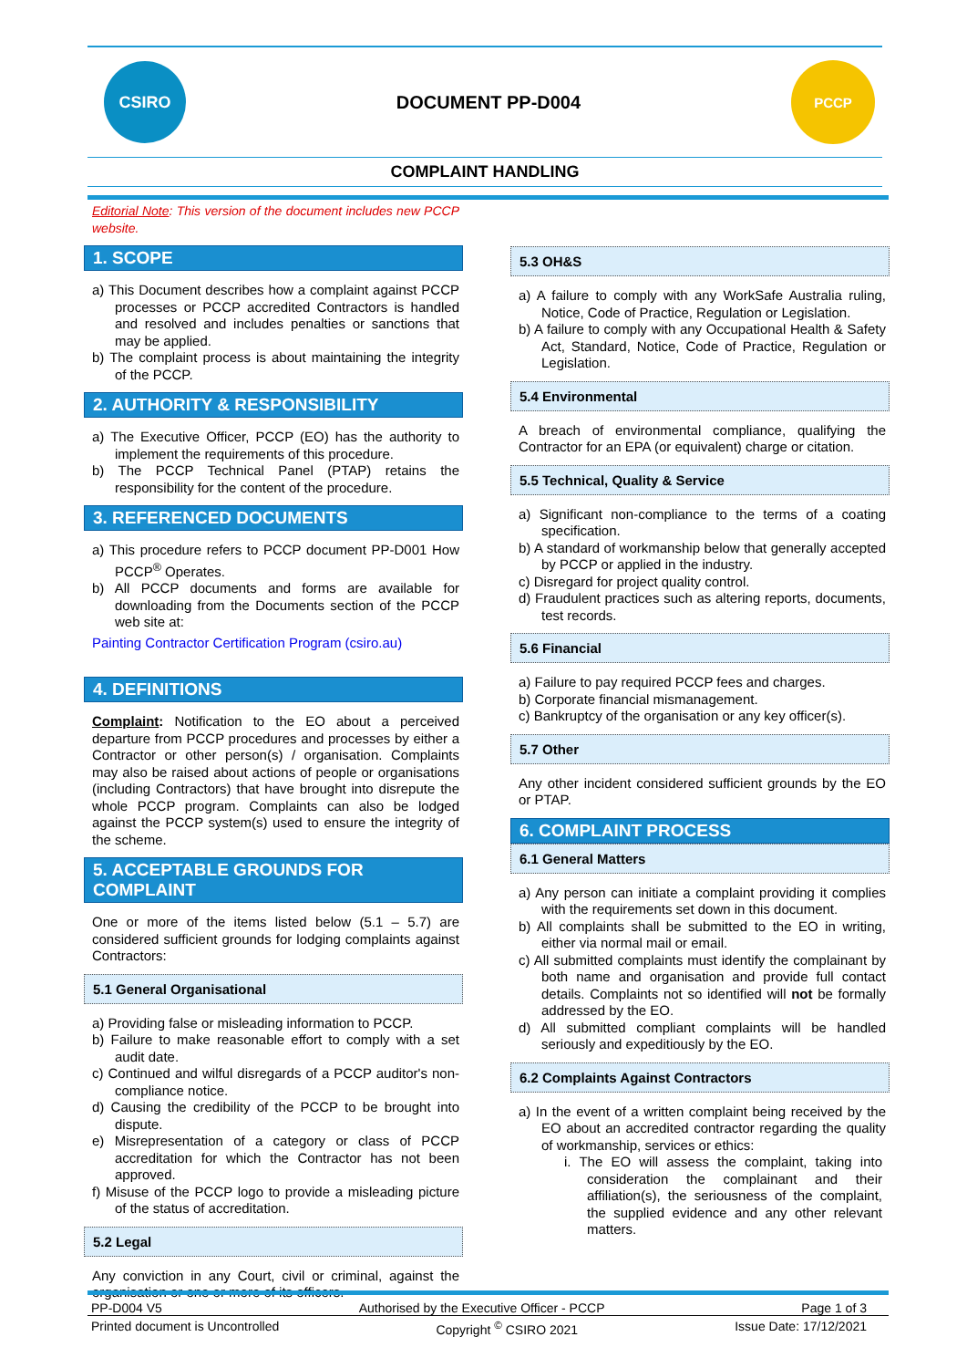CSIRO
DOCUMENT PP-D004
PCCP
COMPLAINT HANDLING
Editorial Note: This version of the document includes new PCCP website.
1. SCOPE
a) This Document describes how a complaint against PCCP processes or PCCP accredited Contractors is handled and resolved and includes penalties or sanctions that may be applied.
b) The complaint process is about maintaining the integrity of the PCCP.
2. AUTHORITY & RESPONSIBILITY
a) The Executive Officer, PCCP (EO) has the authority to implement the requirements of this procedure.
b) The PCCP Technical Panel (PTAP) retains the responsibility for the content of the procedure.
3. REFERENCED DOCUMENTS
a) This procedure refers to PCCP document PP-D001 How PCCP<sup>®</sup> Operates.
b) All PCCP documents and forms are available for downloading from the Documents section of the PCCP web site at:
Painting Contractor Certification Program (csiro.au)
4. DEFINITIONS
Complaint: Notification to the EO about a perceived departure from PCCP procedures and processes by either a Contractor or other person(s) / organisation. Complaints may also be raised about actions of people or organisations (including Contractors) that have brought into disrepute the whole PCCP program. Complaints can also be lodged against the PCCP system(s) used to ensure the integrity of the scheme.
5. ACCEPTABLE GROUNDS FOR COMPLAINT
One or more of the items listed below (5.1 – 5.7) are considered sufficient grounds for lodging complaints against Contractors:
5.1 General Organisational
a) Providing false or misleading information to PCCP.
b) Failure to make reasonable effort to comply with a set audit date.
c) Continued and wilful disregards of a PCCP auditor's non-compliance notice.
d) Causing the credibility of the PCCP to be brought into dispute.
e) Misrepresentation of a category or class of PCCP accreditation for which the Contractor has not been approved.
f) Misuse of the PCCP logo to provide a misleading picture of the status of accreditation.
5.2 Legal
Any conviction in any Court, civil or criminal, against the organisation or one or more of its officers.
5.3 OH&S
a) A failure to comply with any WorkSafe Australia ruling, Notice, Code of Practice, Regulation or Legislation.
b) A failure to comply with any Occupational Health & Safety Act, Standard, Notice, Code of Practice, Regulation or Legislation.
5.4 Environmental
A breach of environmental compliance, qualifying the Contractor for an EPA (or equivalent) charge or citation.
5.5 Technical, Quality & Service
a) Significant non-compliance to the terms of a coating specification.
b) A standard of workmanship below that generally accepted by PCCP or applied in the industry.
c) Disregard for project quality control.
d) Fraudulent practices such as altering reports, documents, test records.
5.6 Financial
a) Failure to pay required PCCP fees and charges.
b) Corporate financial mismanagement.
c) Bankruptcy of the organisation or any key officer(s).
5.7 Other
Any other incident considered sufficient grounds by the EO or PTAP.
6. COMPLAINT PROCESS
6.1 General Matters
a) Any person can initiate a complaint providing it complies with the requirements set down in this document.
b) All complaints shall be submitted to the EO in writing, either via normal mail or email.
c) All submitted complaints must identify the complainant by both name and organisation and provide full contact details. Complaints not so identified will not be formally addressed by the EO.
d) All submitted compliant complaints will be handled seriously and expeditiously by the EO.
6.2 Complaints Against Contractors
a) In the event of a written complaint being received by the EO about an accredited contractor regarding the quality of workmanship, services or ethics:
i. The EO will assess the complaint, taking into consideration the complainant and their affiliation(s), the seriousness of the complaint, the supplied evidence and any other relevant matters.
PP-D004 V5 Authorised by the Executive Officer - PCCP Page 1 of 3
Printed document is Uncontrolled Copyright <sup>©</sup> CSIRO 2021 Issue Date: 17/12/2021